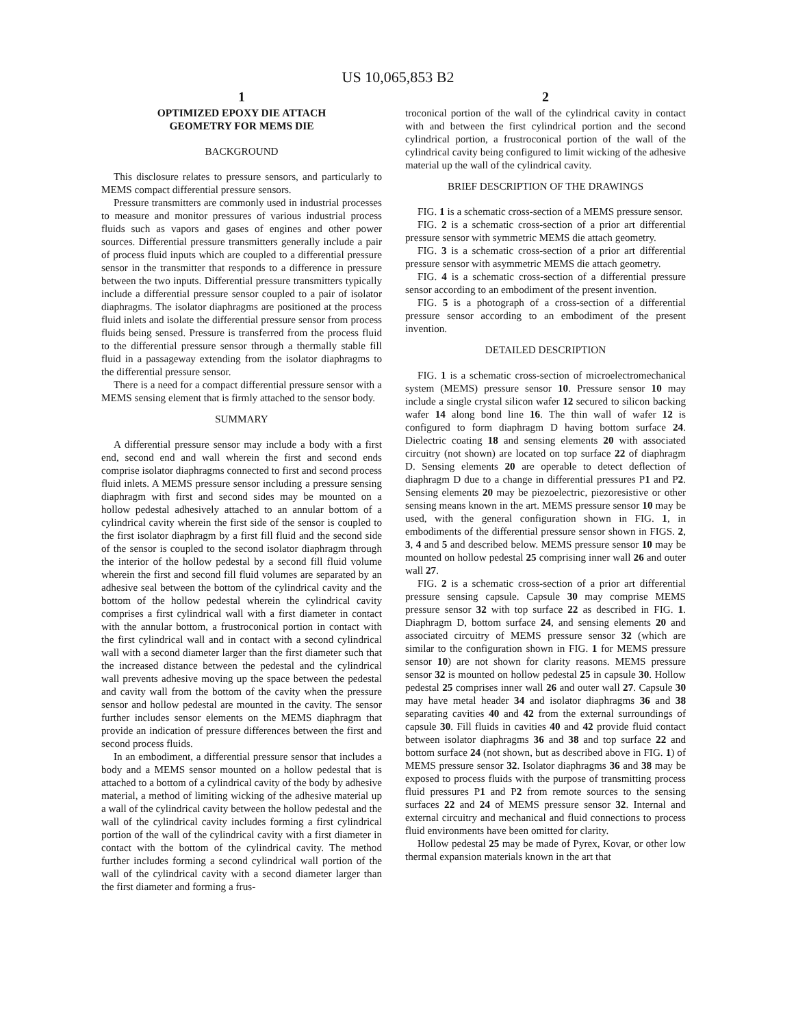US 10,065,853 B2
1
OPTIMIZED EPOXY DIE ATTACH
GEOMETRY FOR MEMS DIE
BACKGROUND
This disclosure relates to pressure sensors, and particularly to MEMS compact differential pressure sensors.
Pressure transmitters are commonly used in industrial processes to measure and monitor pressures of various industrial process fluids such as vapors and gases of engines and other power sources. Differential pressure transmitters generally include a pair of process fluid inputs which are coupled to a differential pressure sensor in the transmitter that responds to a difference in pressure between the two inputs. Differential pressure transmitters typically include a differential pressure sensor coupled to a pair of isolator diaphragms. The isolator diaphragms are positioned at the process fluid inlets and isolate the differential pressure sensor from process fluids being sensed. Pressure is transferred from the process fluid to the differential pressure sensor through a thermally stable fill fluid in a passageway extending from the isolator diaphragms to the differential pressure sensor.
There is a need for a compact differential pressure sensor with a MEMS sensing element that is firmly attached to the sensor body.
SUMMARY
A differential pressure sensor may include a body with a first end, second end and wall wherein the first and second ends comprise isolator diaphragms connected to first and second process fluid inlets. A MEMS pressure sensor including a pressure sensing diaphragm with first and second sides may be mounted on a hollow pedestal adhesively attached to an annular bottom of a cylindrical cavity wherein the first side of the sensor is coupled to the first isolator diaphragm by a first fill fluid and the second side of the sensor is coupled to the second isolator diaphragm through the interior of the hollow pedestal by a second fill fluid volume wherein the first and second fill fluid volumes are separated by an adhesive seal between the bottom of the cylindrical cavity and the bottom of the hollow pedestal wherein the cylindrical cavity comprises a first cylindrical wall with a first diameter in contact with the annular bottom, a frustroconical portion in contact with the first cylindrical wall and in contact with a second cylindrical wall with a second diameter larger than the first diameter such that the increased distance between the pedestal and the cylindrical wall prevents adhesive moving up the space between the pedestal and cavity wall from the bottom of the cavity when the pressure sensor and hollow pedestal are mounted in the cavity. The sensor further includes sensor elements on the MEMS diaphragm that provide an indication of pressure differences between the first and second process fluids.
In an embodiment, a differential pressure sensor that includes a body and a MEMS sensor mounted on a hollow pedestal that is attached to a bottom of a cylindrical cavity of the body by adhesive material, a method of limiting wicking of the adhesive material up a wall of the cylindrical cavity between the hollow pedestal and the wall of the cylindrical cavity includes forming a first cylindrical portion of the wall of the cylindrical cavity with a first diameter in contact with the bottom of the cylindrical cavity. The method further includes forming a second cylindrical wall portion of the wall of the cylindrical cavity with a second diameter larger than the first diameter and forming a frus-
2
troconical portion of the wall of the cylindrical cavity in contact with and between the first cylindrical portion and the second cylindrical portion, a frustroconical portion of the wall of the cylindrical cavity being configured to limit wicking of the adhesive material up the wall of the cylindrical cavity.
BRIEF DESCRIPTION OF THE DRAWINGS
FIG. 1 is a schematic cross-section of a MEMS pressure sensor.
FIG. 2 is a schematic cross-section of a prior art differential pressure sensor with symmetric MEMS die attach geometry.
FIG. 3 is a schematic cross-section of a prior art differential pressure sensor with asymmetric MEMS die attach geometry.
FIG. 4 is a schematic cross-section of a differential pressure sensor according to an embodiment of the present invention.
FIG. 5 is a photograph of a cross-section of a differential pressure sensor according to an embodiment of the present invention.
DETAILED DESCRIPTION
FIG. 1 is a schematic cross-section of microelectromechanical system (MEMS) pressure sensor 10. Pressure sensor 10 may include a single crystal silicon wafer 12 secured to silicon backing wafer 14 along bond line 16. The thin wall of wafer 12 is configured to form diaphragm D having bottom surface 24. Dielectric coating 18 and sensing elements 20 with associated circuitry (not shown) are located on top surface 22 of diaphragm D. Sensing elements 20 are operable to detect deflection of diaphragm D due to a change in differential pressures P1 and P2. Sensing elements 20 may be piezoelectric, piezoresistive or other sensing means known in the art. MEMS pressure sensor 10 may be used, with the general configuration shown in FIG. 1, in embodiments of the differential pressure sensor shown in FIGS. 2, 3, 4 and 5 and described below. MEMS pressure sensor 10 may be mounted on hollow pedestal 25 comprising inner wall 26 and outer wall 27.
FIG. 2 is a schematic cross-section of a prior art differential pressure sensing capsule. Capsule 30 may comprise MEMS pressure sensor 32 with top surface 22 as described in FIG. 1. Diaphragm D, bottom surface 24, and sensing elements 20 and associated circuitry of MEMS pressure sensor 32 (which are similar to the configuration shown in FIG. 1 for MEMS pressure sensor 10) are not shown for clarity reasons. MEMS pressure sensor 32 is mounted on hollow pedestal 25 in capsule 30. Hollow pedestal 25 comprises inner wall 26 and outer wall 27. Capsule 30 may have metal header 34 and isolator diaphragms 36 and 38 separating cavities 40 and 42 from the external surroundings of capsule 30. Fill fluids in cavities 40 and 42 provide fluid contact between isolator diaphragms 36 and 38 and top surface 22 and bottom surface 24 (not shown, but as described above in FIG. 1) of MEMS pressure sensor 32. Isolator diaphragms 36 and 38 may be exposed to process fluids with the purpose of transmitting process fluid pressures P1 and P2 from remote sources to the sensing surfaces 22 and 24 of MEMS pressure sensor 32. Internal and external circuitry and mechanical and fluid connections to process fluid environments have been omitted for clarity.
Hollow pedestal 25 may be made of Pyrex, Kovar, or other low thermal expansion materials known in the art that